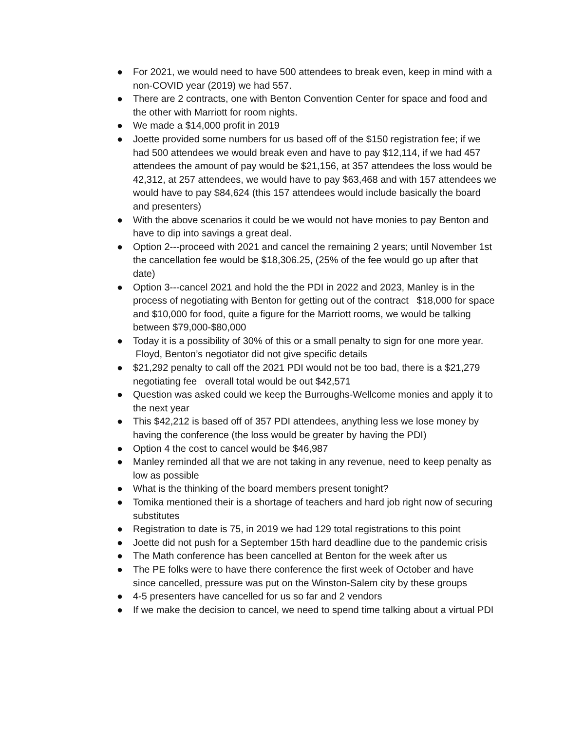● For 2021, we would need to have 500 attendees to break even, keep in mind with a non-COVID year (2019) we had 557.
● There are 2 contracts, one with Benton Convention Center for space and food and the other with Marriott for room nights.
● We made a $14,000 profit in 2019
● Joette provided some numbers for us based off of the $150 registration fee; if we had 500 attendees we would break even and have to pay $12,114, if we had 457 attendees the amount of pay would be $21,156, at 357 attendees the loss would be 42,312, at 257 attendees, we would have to pay $63,468 and with 157 attendees we would have to pay $84,624 (this 157 attendees would include basically the board and presenters)
● With the above scenarios it could be we would not have monies to pay Benton and have to dip into savings a great deal.
● Option 2---proceed with 2021 and cancel the remaining 2 years; until November 1st the cancellation fee would be $18,306.25, (25% of the fee would go up after that date)
● Option 3---cancel 2021 and hold the the PDI in 2022 and 2023, Manley is in the process of negotiating with Benton for getting out of the contract $18,000 for space and $10,000 for food, quite a figure for the Marriott rooms, we would be talking between $79,000-$80,000
● Today it is a possibility of 30% of this or a small penalty to sign for one more year. Floyd, Benton’s negotiator did not give specific details
● $21,292 penalty to call off the 2021 PDI would not be too bad, there is a $21,279 negotiating fee overall total would be out $42,571
● Question was asked could we keep the Burroughs-Wellcome monies and apply it to the next year
● This $42,212 is based off of 357 PDI attendees, anything less we lose money by having the conference (the loss would be greater by having the PDI)
● Option 4 the cost to cancel would be $46,987
● Manley reminded all that we are not taking in any revenue, need to keep penalty as low as possible
● What is the thinking of the board members present tonight?
● Tomika mentioned their is a shortage of teachers and hard job right now of securing substitutes
● Registration to date is 75, in 2019 we had 129 total registrations to this point
● Joette did not push for a September 15th hard deadline due to the pandemic crisis
● The Math conference has been cancelled at Benton for the week after us
● The PE folks were to have there conference the first week of October and have since cancelled, pressure was put on the Winston-Salem city by these groups
● 4-5 presenters have cancelled for us so far and 2 vendors
● If we make the decision to cancel, we need to spend time talking about a virtual PDI